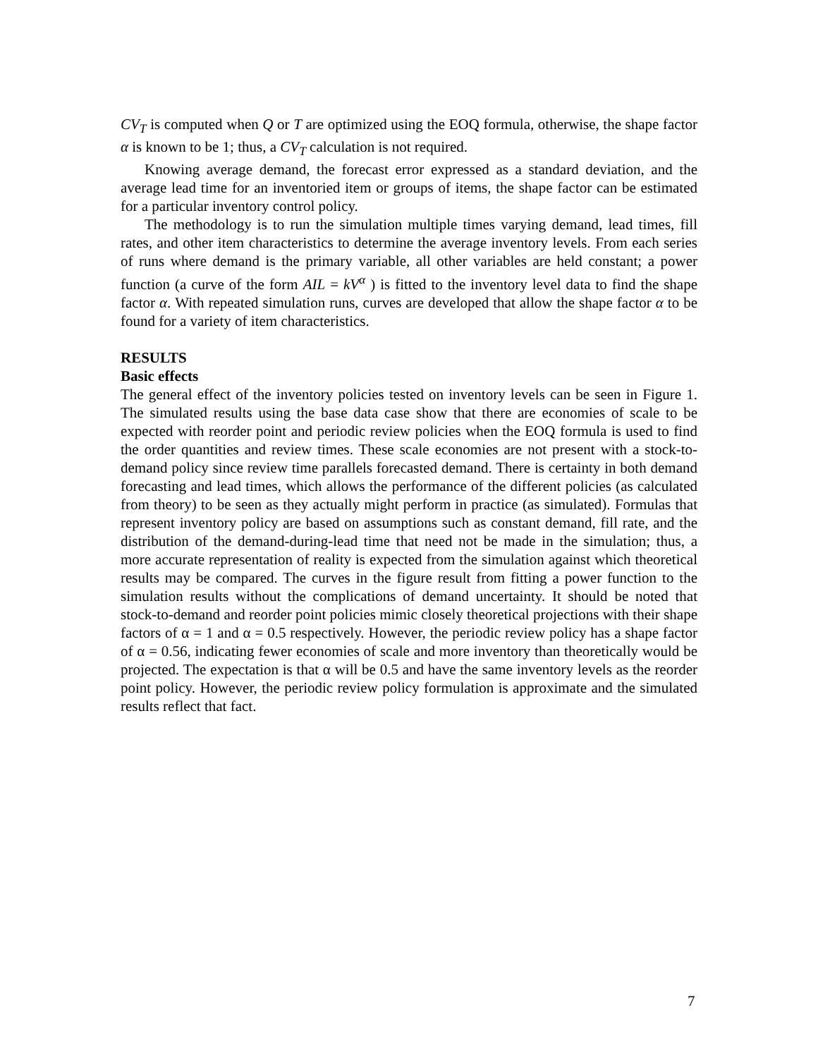CV<sub>T</sub> is computed when Q or T are optimized using the EOQ formula, otherwise, the shape factor α is known to be 1; thus, a CV<sub>T</sub> calculation is not required.
Knowing average demand, the forecast error expressed as a standard deviation, and the average lead time for an inventoried item or groups of items, the shape factor can be estimated for a particular inventory control policy.
The methodology is to run the simulation multiple times varying demand, lead times, fill rates, and other item characteristics to determine the average inventory levels. From each series of runs where demand is the primary variable, all other variables are held constant; a power function (a curve of the form AIL = kV<sup>α</sup> ) is fitted to the inventory level data to find the shape factor α. With repeated simulation runs, curves are developed that allow the shape factor α to be found for a variety of item characteristics.
RESULTS
Basic effects
The general effect of the inventory policies tested on inventory levels can be seen in Figure 1. The simulated results using the base data case show that there are economies of scale to be expected with reorder point and periodic review policies when the EOQ formula is used to find the order quantities and review times. These scale economies are not present with a stock-to-demand policy since review time parallels forecasted demand. There is certainty in both demand forecasting and lead times, which allows the performance of the different policies (as calculated from theory) to be seen as they actually might perform in practice (as simulated). Formulas that represent inventory policy are based on assumptions such as constant demand, fill rate, and the distribution of the demand-during-lead time that need not be made in the simulation; thus, a more accurate representation of reality is expected from the simulation against which theoretical results may be compared. The curves in the figure result from fitting a power function to the simulation results without the complications of demand uncertainty. It should be noted that stock-to-demand and reorder point policies mimic closely theoretical projections with their shape factors of α = 1 and α = 0.5 respectively. However, the periodic review policy has a shape factor of α = 0.56, indicating fewer economies of scale and more inventory than theoretically would be projected. The expectation is that α will be 0.5 and have the same inventory levels as the reorder point policy. However, the periodic review policy formulation is approximate and the simulated results reflect that fact.
7